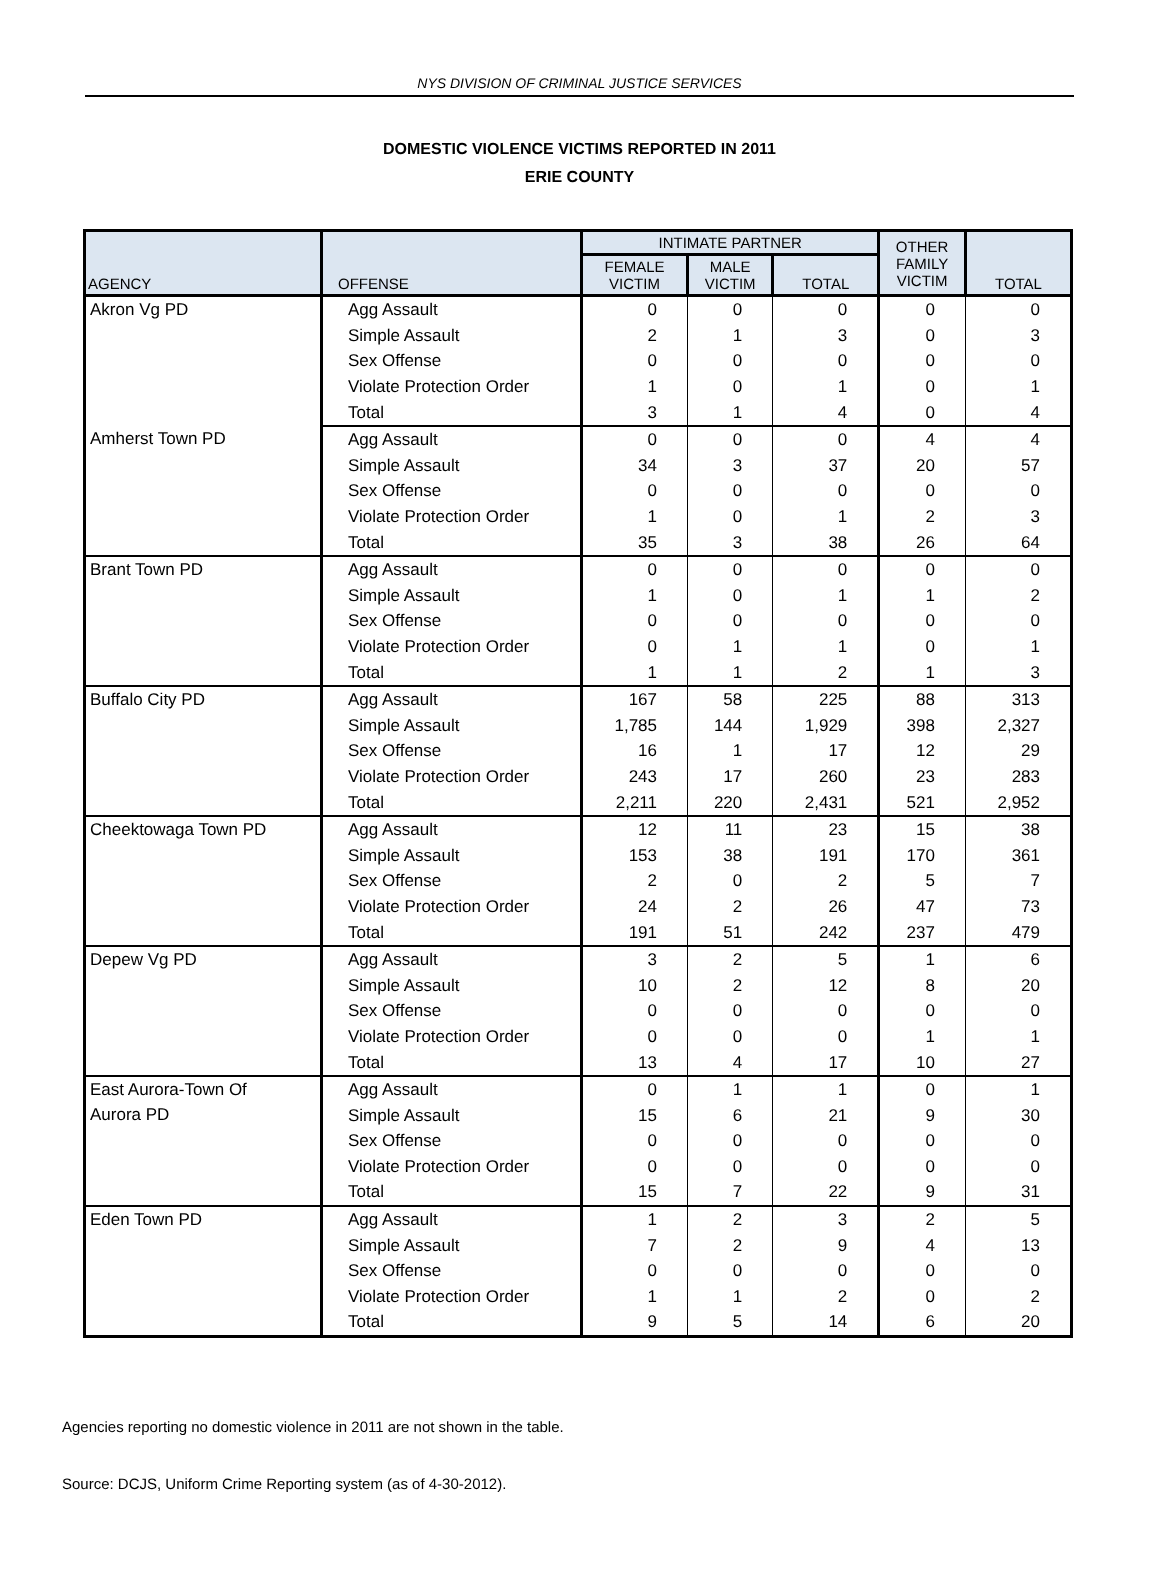NYS DIVISION OF CRIMINAL JUSTICE SERVICES
DOMESTIC VIOLENCE VICTIMS REPORTED IN 2011
ERIE COUNTY
| AGENCY | OFFENSE | INTIMATE PARTNER | | | OTHER FAMILY VICTIM | TOTAL |
| --- | --- | --- | --- | --- | --- | --- |
| | | FEMALE VICTIM | MALE VICTIM | TOTAL | | |
| Akron Vg PD | Agg Assault | 0 | 0 | 0 | 0 | 0 |
| | Simple Assault | 2 | 1 | 3 | 0 | 3 |
| | Sex Offense | 0 | 0 | 0 | 0 | 0 |
| | Violate Protection Order | 1 | 0 | 1 | 0 | 1 |
| | Total | 3 | 1 | 4 | 0 | 4 |
| Amherst Town PD | Agg Assault | 0 | 0 | 0 | 4 | 4 |
| | Simple Assault | 34 | 3 | 37 | 20 | 57 |
| | Sex Offense | 0 | 0 | 0 | 0 | 0 |
| | Violate Protection Order | 1 | 0 | 1 | 2 | 3 |
| | Total | 35 | 3 | 38 | 26 | 64 |
| Brant Town PD | Agg Assault | 0 | 0 | 0 | 0 | 0 |
| | Simple Assault | 1 | 0 | 1 | 1 | 2 |
| | Sex Offense | 0 | 0 | 0 | 0 | 0 |
| | Violate Protection Order | 0 | 1 | 1 | 0 | 1 |
| | Total | 1 | 1 | 2 | 1 | 3 |
| Buffalo City PD | Agg Assault | 167 | 58 | 225 | 88 | 313 |
| | Simple Assault | 1,785 | 144 | 1,929 | 398 | 2,327 |
| | Sex Offense | 16 | 1 | 17 | 12 | 29 |
| | Violate Protection Order | 243 | 17 | 260 | 23 | 283 |
| | Total | 2,211 | 220 | 2,431 | 521 | 2,952 |
| Cheektowaga Town PD | Agg Assault | 12 | 11 | 23 | 15 | 38 |
| | Simple Assault | 153 | 38 | 191 | 170 | 361 |
| | Sex Offense | 2 | 0 | 2 | 5 | 7 |
| | Violate Protection Order | 24 | 2 | 26 | 47 | 73 |
| | Total | 191 | 51 | 242 | 237 | 479 |
| Depew Vg PD | Agg Assault | 3 | 2 | 5 | 1 | 6 |
| | Simple Assault | 10 | 2 | 12 | 8 | 20 |
| | Sex Offense | 0 | 0 | 0 | 0 | 0 |
| | Violate Protection Order | 0 | 0 | 0 | 1 | 1 |
| | Total | 13 | 4 | 17 | 10 | 27 |
| East Aurora-Town Of Aurora PD | Agg Assault | 0 | 1 | 1 | 0 | 1 |
| | Simple Assault | 15 | 6 | 21 | 9 | 30 |
| | Sex Offense | 0 | 0 | 0 | 0 | 0 |
| | Violate Protection Order | 0 | 0 | 0 | 0 | 0 |
| | Total | 15 | 7 | 22 | 9 | 31 |
| Eden Town PD | Agg Assault | 1 | 2 | 3 | 2 | 5 |
| | Simple Assault | 7 | 2 | 9 | 4 | 13 |
| | Sex Offense | 0 | 0 | 0 | 0 | 0 |
| | Violate Protection Order | 1 | 1 | 2 | 0 | 2 |
| | Total | 9 | 5 | 14 | 6 | 20 |
Agencies reporting no domestic violence in 2011 are not shown in the table.
Source: DCJS, Uniform Crime Reporting system (as of 4-30-2012).